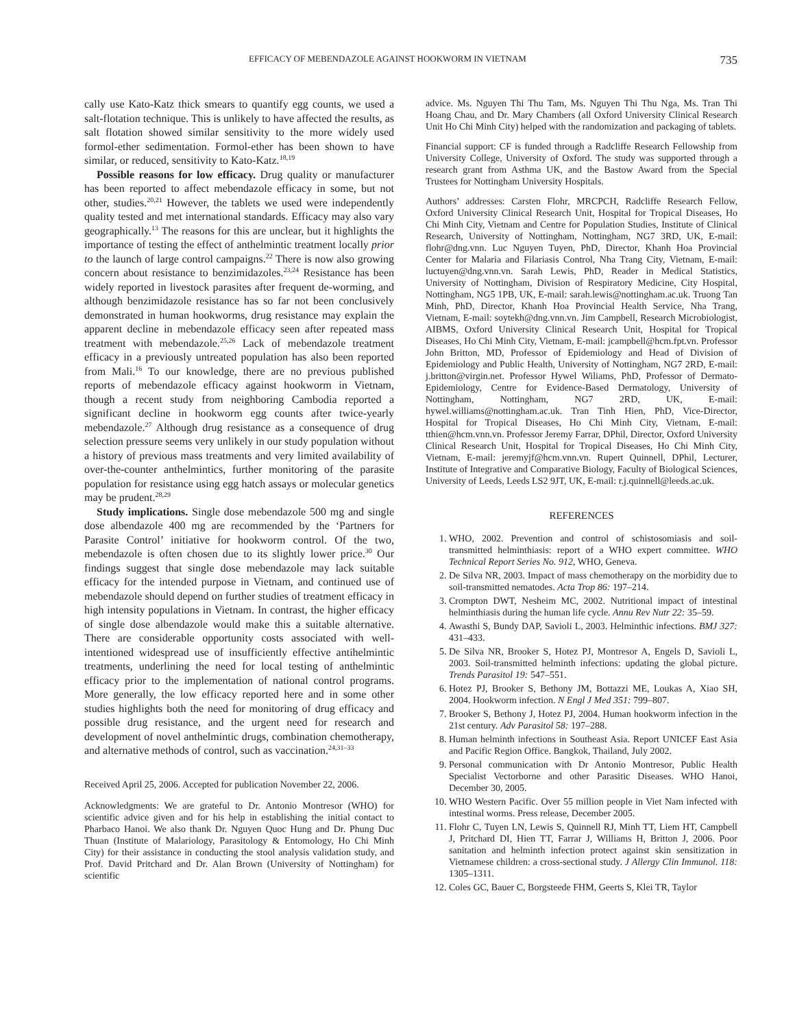EFFICACY OF MEBENDAZOLE AGAINST HOOKWORM IN VIETNAM 735
cally use Kato-Katz thick smears to quantify egg counts, we used a salt-flotation technique. This is unlikely to have affected the results, as salt flotation showed similar sensitivity to the more widely used formol-ether sedimentation. Formol-ether has been shown to have similar, or reduced, sensitivity to Kato-Katz.<sup>18,19</sup>
Possible reasons for low efficacy. Drug quality or manufacturer has been reported to affect mebendazole efficacy in some, but not other, studies.<sup>20,21</sup> However, the tablets we used were independently quality tested and met international standards. Efficacy may also vary geographically.<sup>13</sup> The reasons for this are unclear, but it highlights the importance of testing the effect of anthelmintic treatment locally prior to the launch of large control campaigns.<sup>22</sup> There is now also growing concern about resistance to benzimidazoles.<sup>23,24</sup> Resistance has been widely reported in livestock parasites after frequent de-worming, and although benzimidazole resistance has so far not been conclusively demonstrated in human hookworms, drug resistance may explain the apparent decline in mebendazole efficacy seen after repeated mass treatment with mebendazole.<sup>25,26</sup> Lack of mebendazole treatment efficacy in a previously untreated population has also been reported from Mali.<sup>16</sup> To our knowledge, there are no previous published reports of mebendazole efficacy against hookworm in Vietnam, though a recent study from neighboring Cambodia reported a significant decline in hookworm egg counts after twice-yearly mebendazole.<sup>27</sup> Although drug resistance as a consequence of drug selection pressure seems very unlikely in our study population without a history of previous mass treatments and very limited availability of over-the-counter anthelmintics, further monitoring of the parasite population for resistance using egg hatch assays or molecular genetics may be prudent.<sup>28,29</sup>
Study implications. Single dose mebendazole 500 mg and single dose albendazole 400 mg are recommended by the ‘Partners for Parasite Control’ initiative for hookworm control. Of the two, mebendazole is often chosen due to its slightly lower price.<sup>30</sup> Our findings suggest that single dose mebendazole may lack suitable efficacy for the intended purpose in Vietnam, and continued use of mebendazole should depend on further studies of treatment efficacy in high intensity populations in Vietnam. In contrast, the higher efficacy of single dose albendazole would make this a suitable alternative. There are considerable opportunity costs associated with well-intentioned widespread use of insufficiently effective antihelmintic treatments, underlining the need for local testing of anthelmintic efficacy prior to the implementation of national control programs. More generally, the low efficacy reported here and in some other studies highlights both the need for monitoring of drug efficacy and possible drug resistance, and the urgent need for research and development of novel anthelmintic drugs, combination chemotherapy, and alternative methods of control, such as vaccination.<sup>24,31–33</sup>
Received April 25, 2006. Accepted for publication November 22, 2006.
Acknowledgments: We are grateful to Dr. Antonio Montresor (WHO) for scientific advice given and for his help in establishing the initial contact to Pharbaco Hanoi. We also thank Dr. Nguyen Quoc Hung and Dr. Phung Duc Thuan (Institute of Malariology, Parasitology & Entomology, Ho Chi Minh City) for their assistance in conducting the stool analysis validation study, and Prof. David Pritchard and Dr. Alan Brown (University of Nottingham) for scientific
advice. Ms. Nguyen Thi Thu Tam, Ms. Nguyen Thi Thu Nga, Ms. Tran Thi Hoang Chau, and Dr. Mary Chambers (all Oxford University Clinical Research Unit Ho Chi Minh City) helped with the randomization and packaging of tablets.
Financial support: CF is funded through a Radcliffe Research Fellowship from University College, University of Oxford. The study was supported through a research grant from Asthma UK, and the Bastow Award from the Special Trustees for Nottingham University Hospitals.
Authors’ addresses: Carsten Flohr, MRCPCH, Radcliffe Research Fellow, Oxford University Clinical Research Unit, Hospital for Tropical Diseases, Ho Chi Minh City, Vietnam and Centre for Population Studies, Institute of Clinical Research, University of Nottingham, Nottingham, NG7 3RD, UK, E-mail: flohr@dng.vnn. Luc Nguyen Tuyen, PhD, Director, Khanh Hoa Provincial Center for Malaria and Filariasis Control, Nha Trang City, Vietnam, E-mail: luctuyen@dng.vnn.vn. Sarah Lewis, PhD, Reader in Medical Statistics, University of Nottingham, Division of Respiratory Medicine, City Hospital, Nottingham, NG5 1PB, UK, E-mail: sarah.lewis@nottingham.ac.uk. Truong Tan Minh, PhD, Director, Khanh Hoa Provincial Health Service, Nha Trang, Vietnam, E-mail: soytekh@dng.vnn.vn. Jim Campbell, Research Microbiologist, AIBMS, Oxford University Clinical Research Unit, Hospital for Tropical Diseases, Ho Chi Minh City, Vietnam, E-mail: jcampbell@hcm.fpt.vn. Professor John Britton, MD, Professor of Epidemiology and Head of Division of Epidemiology and Public Health, University of Nottingham, NG7 2RD, E-mail: j.britton@virgin.net. Professor Hywel Wiliams, PhD, Professor of Dermato-Epidemiology, Centre for Evidence-Based Dermatology, University of Nottingham, Nottingham, NG7 2RD, UK, E-mail: hywel.williams@nottingham.ac.uk. Tran Tinh Hien, PhD, Vice-Director, Hospital for Tropical Diseases, Ho Chi Minh City, Vietnam, E-mail: tthien@hcm.vnn.vn. Professor Jeremy Farrar, DPhil, Director, Oxford University Clinical Research Unit, Hospital for Tropical Diseases, Ho Chi Minh City, Vietnam, E-mail: jeremyjf@hcm.vnn.vn. Rupert Quinnell, DPhil, Lecturer, Institute of Integrative and Comparative Biology, Faculty of Biological Sciences, University of Leeds, Leeds LS2 9JT, UK, E-mail: r.j.quinnell@leeds.ac.uk.
REFERENCES
1. WHO, 2002. Prevention and control of schistosomiasis and soil-transmitted helminthiasis: report of a WHO expert committee. WHO Technical Report Series No. 912, WHO, Geneva.
2. De Silva NR, 2003. Impact of mass chemotherapy on the morbidity due to soil-transmitted nematodes. Acta Trop 86: 197–214.
3. Crompton DWT, Nesheim MC, 2002. Nutritional impact of intestinal helminthiasis during the human life cycle. Annu Rev Nutr 22: 35–59.
4. Awasthi S, Bundy DAP, Savioli L, 2003. Helminthic infections. BMJ 327: 431–433.
5. De Silva NR, Brooker S, Hotez PJ, Montresor A, Engels D, Savioli L, 2003. Soil-transmitted helminth infections: updating the global picture. Trends Parasitol 19: 547–551.
6. Hotez PJ, Brooker S, Bethony JM, Bottazzi ME, Loukas A, Xiao SH, 2004. Hookworm infection. N Engl J Med 351: 799–807.
7. Brooker S, Bethony J, Hotez PJ, 2004. Human hookworm infection in the 21st century. Adv Parasitol 58: 197–288.
8. Human helminth infections in Southeast Asia. Report UNICEF East Asia and Pacific Region Office. Bangkok, Thailand, July 2002.
9. Personal communication with Dr Antonio Montresor, Public Health Specialist Vectorborne and other Parasitic Diseases. WHO Hanoi, December 30, 2005.
10. WHO Western Pacific. Over 55 million people in Viet Nam infected with intestinal worms. Press release, December 2005.
11. Flohr C, Tuyen LN, Lewis S, Quinnell RJ, Minh TT, Liem HT, Campbell J, Pritchard DI, Hien TT, Farrar J, Williams H, Britton J, 2006. Poor sanitation and helminth infection protect against skin sensitization in Vietnamese children: a cross-sectional study. J Allergy Clin Immunol. 118: 1305–1311.
12. Coles GC, Bauer C, Borgsteede FHM, Geerts S, Klei TR, Taylor